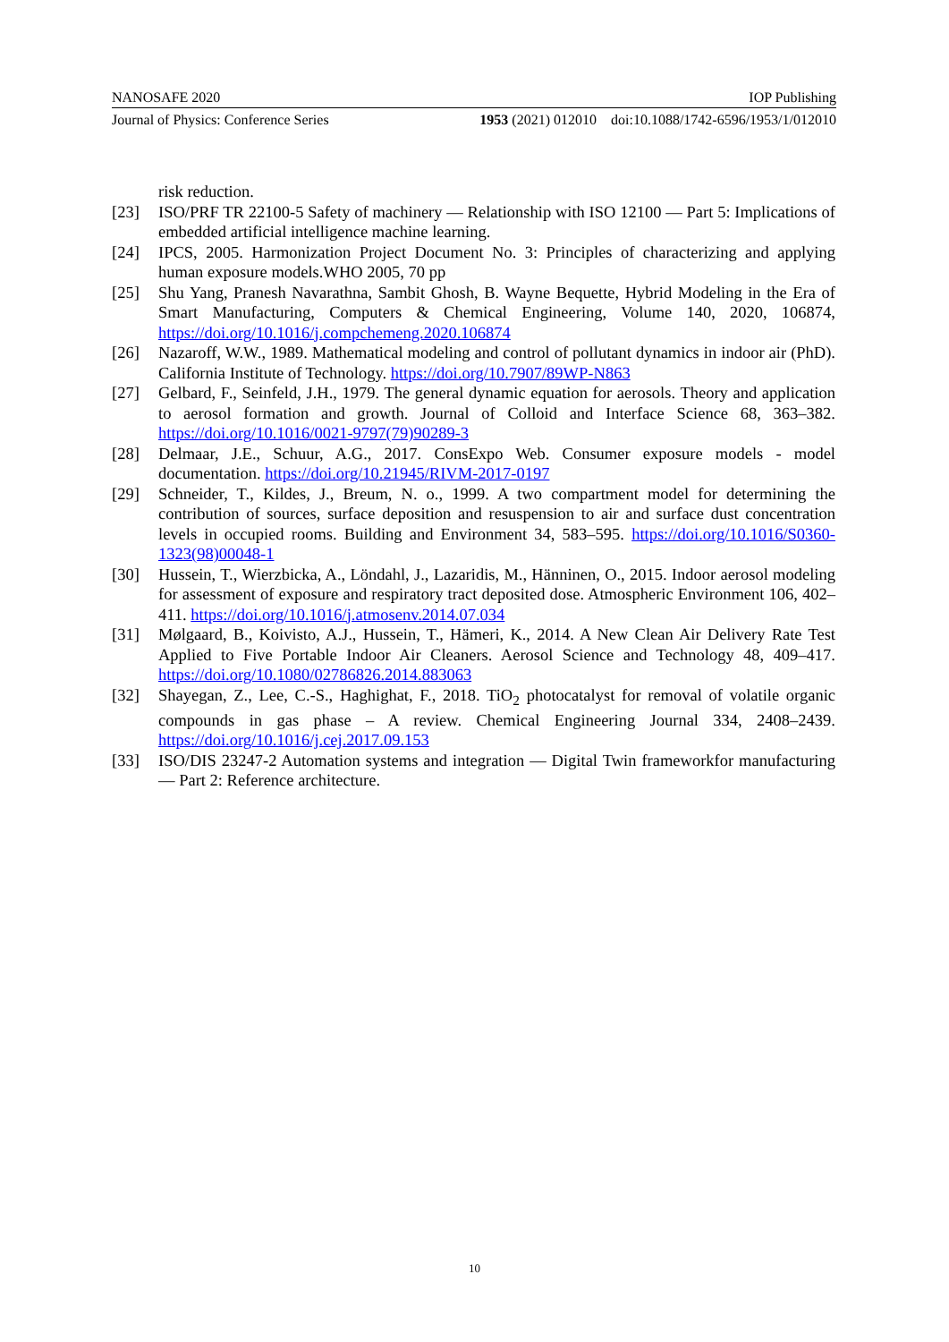NANOSAFE 2020 IOP Publishing
Journal of Physics: Conference Series 1953 (2021) 012010 doi:10.1088/1742-6596/1953/1/012010
risk reduction.
[23] ISO/PRF TR 22100-5 Safety of machinery — Relationship with ISO 12100 — Part 5: Implications of embedded artificial intelligence machine learning.
[24] IPCS, 2005. Harmonization Project Document No. 3: Principles of characterizing and applying human exposure models.WHO 2005, 70 pp
[25] Shu Yang, Pranesh Navarathna, Sambit Ghosh, B. Wayne Bequette, Hybrid Modeling in the Era of Smart Manufacturing, Computers & Chemical Engineering, Volume 140, 2020, 106874, https://doi.org/10.1016/j.compchemeng.2020.106874
[26] Nazaroff, W.W., 1989. Mathematical modeling and control of pollutant dynamics in indoor air (PhD). California Institute of Technology. https://doi.org/10.7907/89WP-N863
[27] Gelbard, F., Seinfeld, J.H., 1979. The general dynamic equation for aerosols. Theory and application to aerosol formation and growth. Journal of Colloid and Interface Science 68, 363–382. https://doi.org/10.1016/0021-9797(79)90289-3
[28] Delmaar, J.E., Schuur, A.G., 2017. ConsExpo Web. Consumer exposure models - model documentation. https://doi.org/10.21945/RIVM-2017-0197
[29] Schneider, T., Kildes, J., Breum, N. o., 1999. A two compartment model for determining the contribution of sources, surface deposition and resuspension to air and surface dust concentration levels in occupied rooms. Building and Environment 34, 583–595. https://doi.org/10.1016/S0360-1323(98)00048-1
[30] Hussein, T., Wierzbicka, A., Löndahl, J., Lazaridis, M., Hänninen, O., 2015. Indoor aerosol modeling for assessment of exposure and respiratory tract deposited dose. Atmospheric Environment 106, 402–411. https://doi.org/10.1016/j.atmosenv.2014.07.034
[31] Mølgaard, B., Koivisto, A.J., Hussein, T., Hämeri, K., 2014. A New Clean Air Delivery Rate Test Applied to Five Portable Indoor Air Cleaners. Aerosol Science and Technology 48, 409–417. https://doi.org/10.1080/02786826.2014.883063
[32] Shayegan, Z., Lee, C.-S., Haghighat, F., 2018. TiO<sub>2</sub> photocatalyst for removal of volatile organic compounds in gas phase – A review. Chemical Engineering Journal 334, 2408–2439. https://doi.org/10.1016/j.cej.2017.09.153
[33] ISO/DIS 23247-2 Automation systems and integration — Digital Twin frameworkfor manufacturing — Part 2: Reference architecture.
10